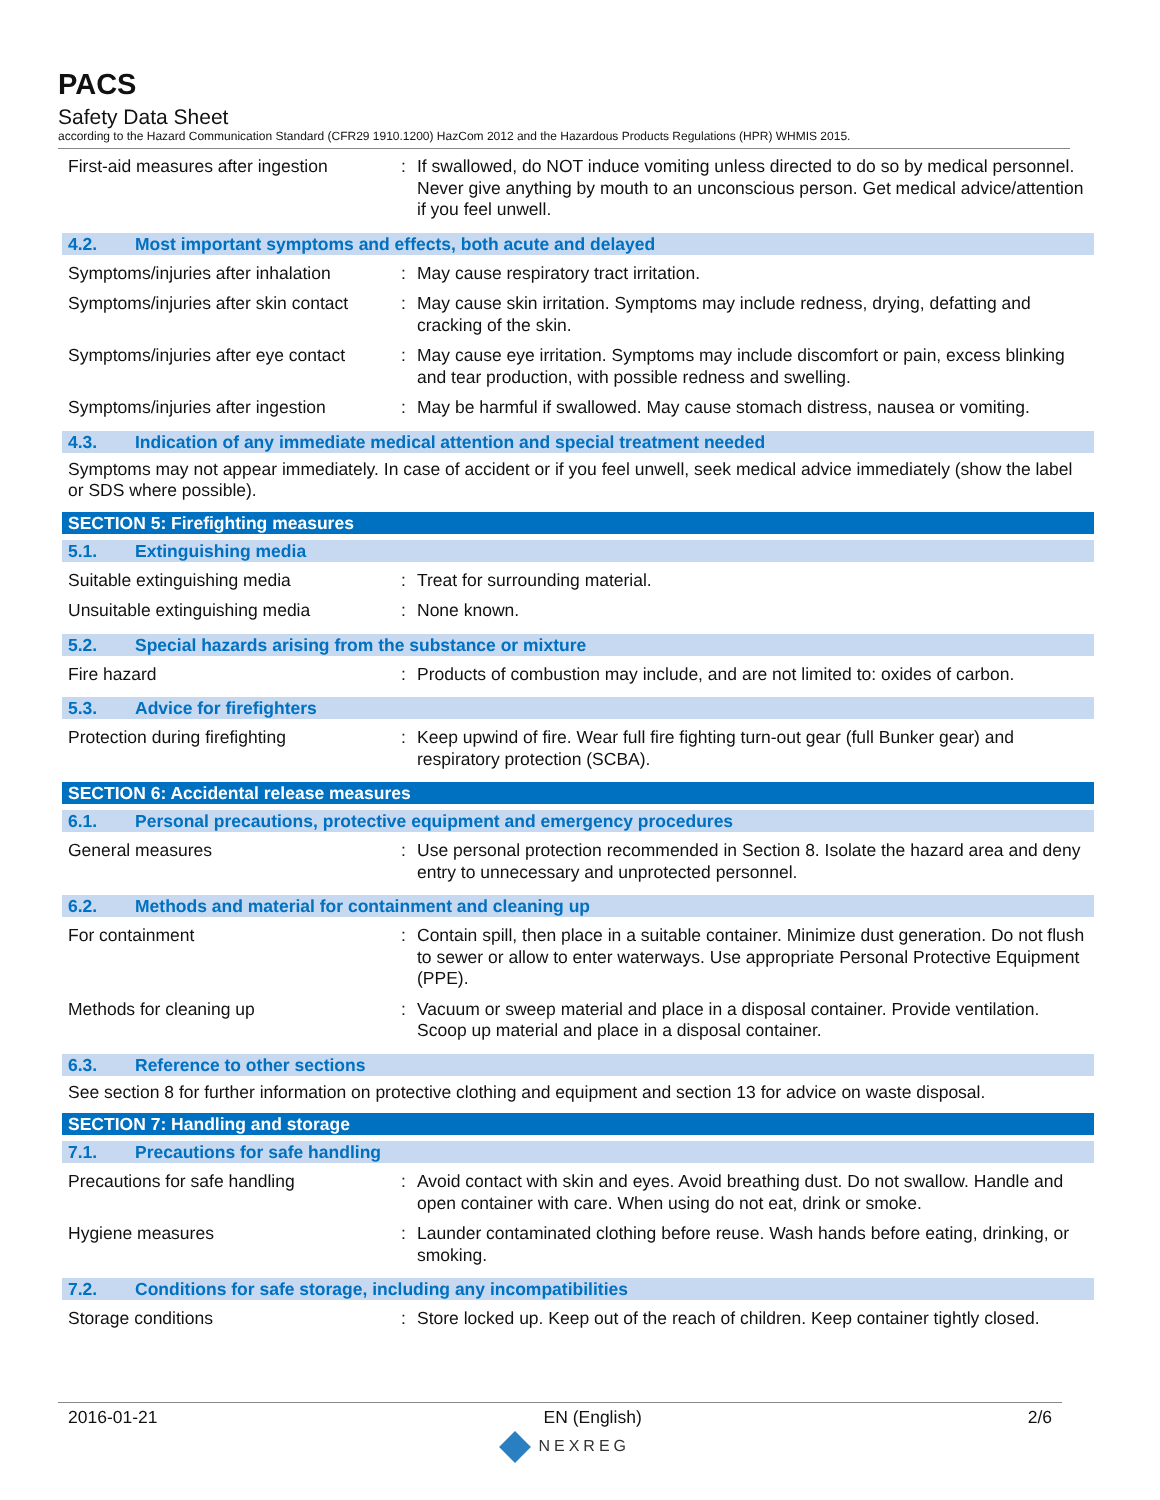PACS
Safety Data Sheet
according to the Hazard Communication Standard (CFR29 1910.1200) HazCom 2012 and the Hazardous Products Regulations (HPR) WHMIS 2015.
First-aid measures after ingestion
: If swallowed, do NOT induce vomiting unless directed to do so by medical personnel. Never give anything by mouth to an unconscious person. Get medical advice/attention if you feel unwell.
4.2. Most important symptoms and effects, both acute and delayed
Symptoms/injuries after inhalation
: May cause respiratory tract irritation.
Symptoms/injuries after skin contact
: May cause skin irritation. Symptoms may include redness, drying, defatting and cracking of the skin.
Symptoms/injuries after eye contact
: May cause eye irritation. Symptoms may include discomfort or pain, excess blinking and tear production, with possible redness and swelling.
Symptoms/injuries after ingestion
: May be harmful if swallowed. May cause stomach distress, nausea or vomiting.
4.3. Indication of any immediate medical attention and special treatment needed
Symptoms may not appear immediately. In case of accident or if you feel unwell, seek medical advice immediately (show the label or SDS where possible).
SECTION 5: Firefighting measures
5.1. Extinguishing media
Suitable extinguishing media : Treat for surrounding material.
Unsuitable extinguishing media : None known.
5.2. Special hazards arising from the substance or mixture
Fire hazard : Products of combustion may include, and are not limited to: oxides of carbon.
5.3. Advice for firefighters
Protection during firefighting : Keep upwind of fire. Wear full fire fighting turn-out gear (full Bunker gear) and respiratory protection (SCBA).
SECTION 6: Accidental release measures
6.1. Personal precautions, protective equipment and emergency procedures
General measures : Use personal protection recommended in Section 8. Isolate the hazard area and deny entry to unnecessary and unprotected personnel.
6.2. Methods and material for containment and cleaning up
For containment : Contain spill, then place in a suitable container. Minimize dust generation. Do not flush to sewer or allow to enter waterways. Use appropriate Personal Protective Equipment (PPE).
Methods for cleaning up : Vacuum or sweep material and place in a disposal container. Provide ventilation. Scoop up material and place in a disposal container.
6.3. Reference to other sections
See section 8 for further information on protective clothing and equipment and section 13 for advice on waste disposal.
SECTION 7: Handling and storage
7.1. Precautions for safe handling
Precautions for safe handling : Avoid contact with skin and eyes. Avoid breathing dust. Do not swallow. Handle and open container with care. When using do not eat, drink or smoke.
Hygiene measures : Launder contaminated clothing before reuse. Wash hands before eating, drinking, or smoking.
7.2. Conditions for safe storage, including any incompatibilities
Storage conditions : Store locked up. Keep out of the reach of children. Keep container tightly closed.
2016-01-21 EN (English) 2/6
NEXREG